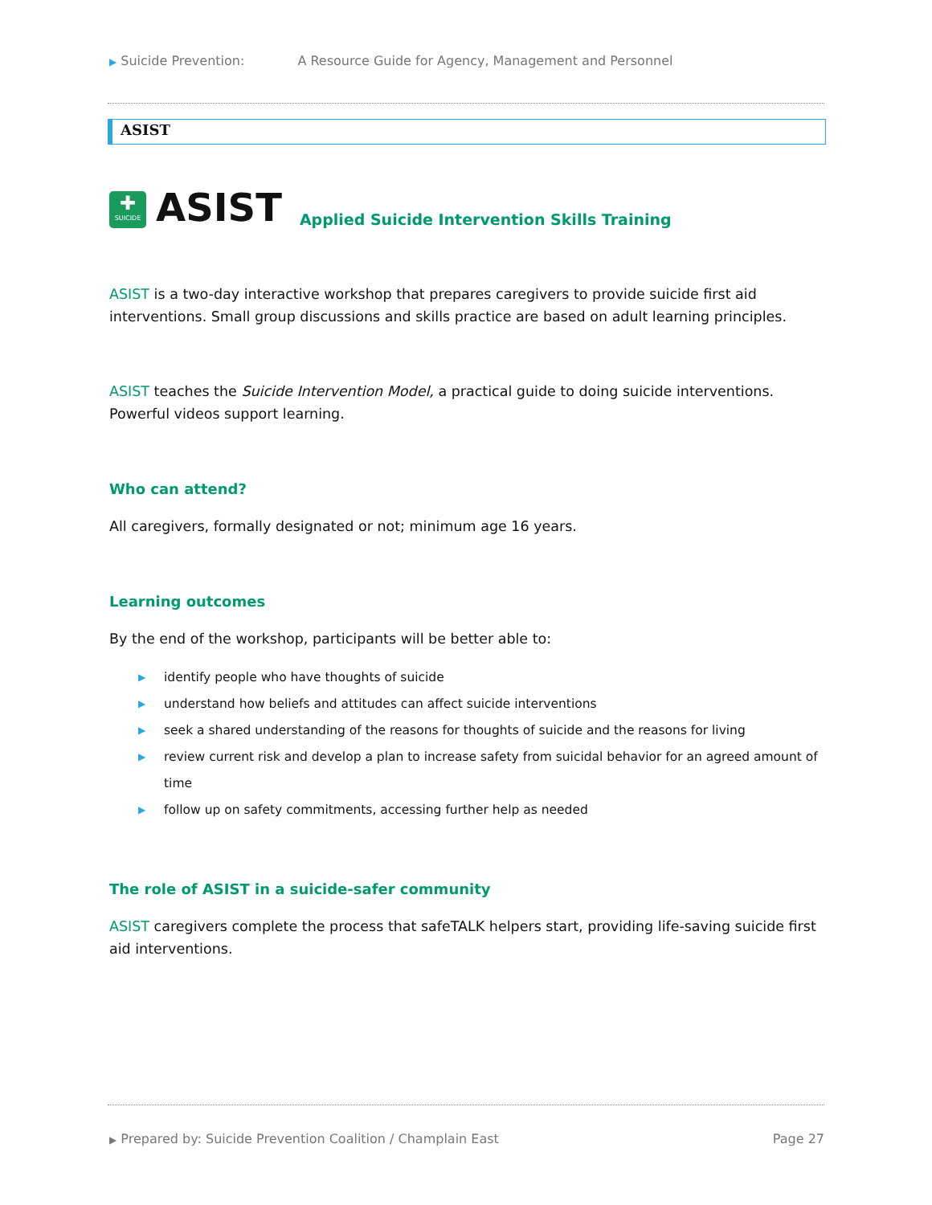▶ Suicide Prevention: A Resource Guide for Agency, Management and Personnel
ASIST
✚
SUICIDE
ASIST
Applied Suicide Intervention Skills Training
ASIST is a two-day interactive workshop that prepares caregivers to provide suicide first aid interventions. Small group discussions and skills practice are based on adult learning principles.
ASIST teaches the Suicide Intervention Model, a practical guide to doing suicide interventions. Powerful videos support learning.
Who can attend?
All caregivers, formally designated or not; minimum age 16 years.
Learning outcomes
By the end of the workshop, participants will be better able to:
▶ identify people who have thoughts of suicide
▶ understand how beliefs and attitudes can affect suicide interventions
▶ seek a shared understanding of the reasons for thoughts of suicide and the reasons for living
▶ review current risk and develop a plan to increase safety from suicidal behavior for an agreed amount of time
▶ follow up on safety commitments, accessing further help as needed
The role of ASIST in a suicide-safer community
ASIST caregivers complete the process that safeTALK helpers start, providing life-saving suicide first aid interventions.
▶ Prepared by: Suicide Prevention Coalition / Champlain East
Page 27